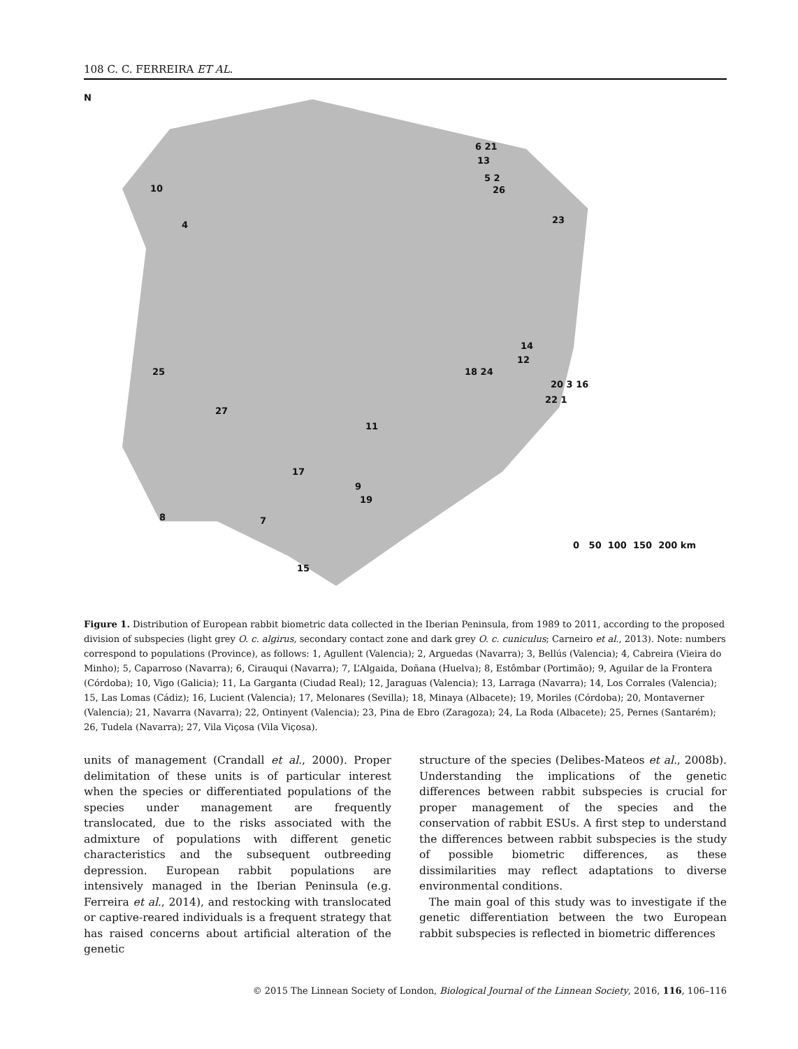108 C. C. FERREIRA ET AL.
N
6 21
13
5 2
26 10
23 4
14
12
18 24 25
20 3 16
22 1
27
11
17
9
19
8 7
0 50 100 150 200 km
15
Figure 1. Distribution of European rabbit biometric data collected in the Iberian Peninsula, from 1989 to 2011, according to the proposed division of subspecies (light grey O. c. algirus, secondary contact zone and dark grey O. c. cuniculus; Carneiro et al., 2013). Note: numbers correspond to populations (Province), as follows: 1, Agullent (Valencia); 2, Arguedas (Navarra); 3, Bellús (Valencia); 4, Cabreira (Vieira do Minho); 5, Caparroso (Navarra); 6, Cirauqui (Navarra); 7, L’Algaida, Doñana (Huelva); 8, Estômbar (Portimão); 9, Aguilar de la Frontera (Córdoba); 10, Vigo (Galicia); 11, La Garganta (Ciudad Real); 12, Jaraguas (Valencia); 13, Larraga (Navarra); 14, Los Corrales (Valencia); 15, Las Lomas (Cádiz); 16, Lucient (Valencia); 17, Melonares (Sevilla); 18, Minaya (Albacete); 19, Moriles (Córdoba); 20, Montaverner (Valencia); 21, Navarra (Navarra); 22, Ontinyent (Valencia); 23, Pina de Ebro (Zaragoza); 24, La Roda (Albacete); 25, Pernes (Santarém); 26, Tudela (Navarra); 27, Vila Viçosa (Vila Viçosa).
units of management (Crandall et al., 2000). Proper delimitation of these units is of particular interest when the species or differentiated populations of the species under management are frequently translocated, due to the risks associated with the admixture of populations with different genetic characteristics and the subsequent outbreeding depression. European rabbit populations are intensively managed in the Iberian Peninsula (e.g. Ferreira et al., 2014), and restocking with translocated or captive-reared individuals is a frequent strategy that has raised concerns about artificial alteration of the genetic
structure of the species (Delibes-Mateos et al., 2008b). Understanding the implications of the genetic differences between rabbit subspecies is crucial for proper management of the species and the conservation of rabbit ESUs. A first step to understand the differences between rabbit subspecies is the study of possible biometric differences, as these dissimilarities may reflect adaptations to diverse environmental conditions.
The main goal of this study was to investigate if the genetic differentiation between the two European rabbit subspecies is reflected in biometric differences
© 2015 The Linnean Society of London, Biological Journal of the Linnean Society, 2016, 116, 106–116